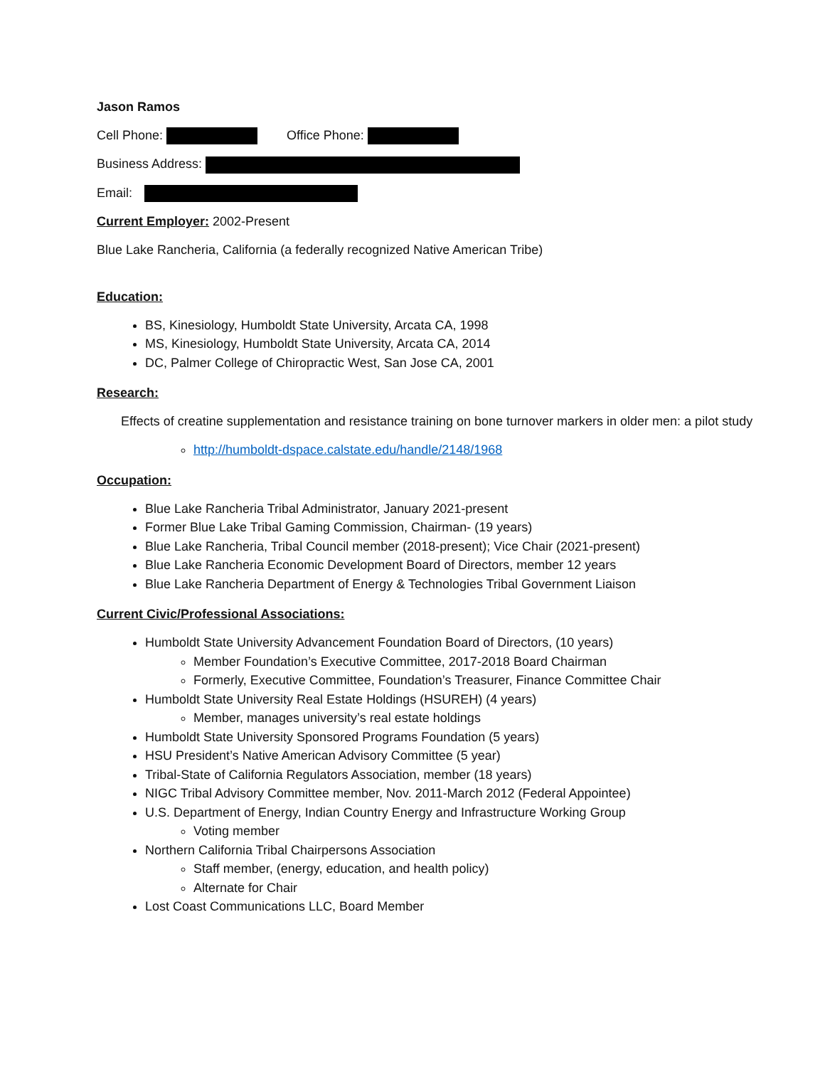Jason Ramos
Cell Phone: Office Phone:
Business Address:
Email:
Current Employer: 2002-Present
Blue Lake Rancheria, California (a federally recognized Native American Tribe)
Education:
BS, Kinesiology, Humboldt State University, Arcata CA, 1998
MS, Kinesiology, Humboldt State University, Arcata CA, 2014
DC, Palmer College of Chiropractic West, San Jose CA, 2001
Research:
Effects of creatine supplementation and resistance training on bone turnover markers in older men: a pilot study
http://humboldt-dspace.calstate.edu/handle/2148/1968
Occupation:
Blue Lake Rancheria Tribal Administrator, January 2021-present
Former Blue Lake Tribal Gaming Commission, Chairman- (19 years)
Blue Lake Rancheria, Tribal Council member (2018-present); Vice Chair (2021-present)
Blue Lake Rancheria Economic Development Board of Directors, member 12 years
Blue Lake Rancheria Department of Energy & Technologies Tribal Government Liaison
Current Civic/Professional Associations:
Humboldt State University Advancement Foundation Board of Directors, (10 years)
Member Foundation’s Executive Committee, 2017-2018 Board Chairman
Formerly, Executive Committee, Foundation’s Treasurer, Finance Committee Chair
Humboldt State University Real Estate Holdings (HSUREH) (4 years)
Member, manages university’s real estate holdings
Humboldt State University Sponsored Programs Foundation (5 years)
HSU President’s Native American Advisory Committee (5 year)
Tribal-State of California Regulators Association, member (18 years)
NIGC Tribal Advisory Committee member, Nov. 2011-March 2012 (Federal Appointee)
U.S. Department of Energy, Indian Country Energy and Infrastructure Working Group
Voting member
Northern California Tribal Chairpersons Association
Staff member, (energy, education, and health policy)
Alternate for Chair
Lost Coast Communications LLC, Board Member